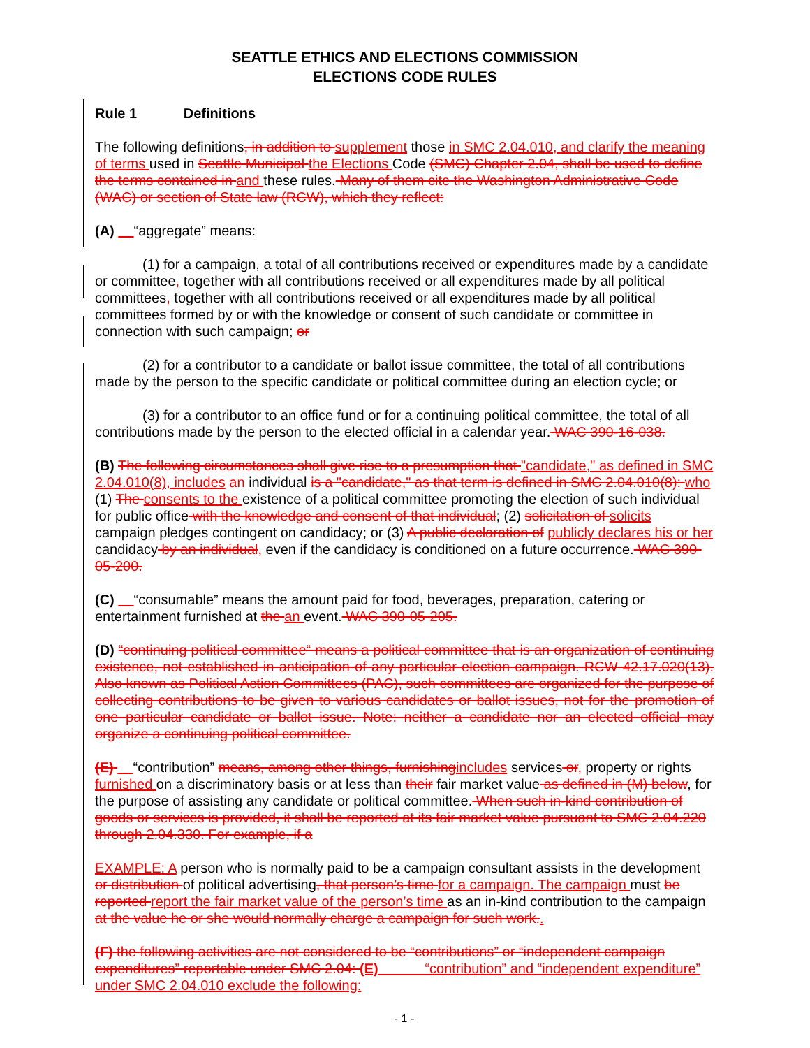SEATTLE ETHICS AND ELECTIONS COMMISSION
ELECTIONS CODE RULES
Rule 1 Definitions
The following definitions, in addition to supplement those in SMC 2.04.010, and clarify the meaning of terms used in Seattle Municipal the Elections Code (SMC) Chapter 2.04, shall be used to define the terms contained in and these rules. Many of them cite the Washington Administrative Code (WAC) or section of State law (RCW), which they reflect:
(A) “aggregate” means:
(1) for a campaign, a total of all contributions received or expenditures made by a candidate or committee, together with all contributions received or all expenditures made by all political committees, together with all contributions received or all expenditures made by all political committees formed by or with the knowledge or consent of such candidate or committee in connection with such campaign; or
(2) for a contributor to a candidate or ballot issue committee, the total of all contributions made by the person to the specific candidate or political committee during an election cycle; or
(3) for a contributor to an office fund or for a continuing political committee, the total of all contributions made by the person to the elected official in a calendar year. WAC 390-16-038.
(B) The following circumstances shall give rise to a presumption that "candidate," as defined in SMC 2.04.010(8), includes an individual is a "candidate," as that term is defined in SMC 2.04.010(8): who (1) The consents to the existence of a political committee promoting the election of such individual for public office with the knowledge and consent of that individual; (2) solicitation of solicits campaign pledges contingent on candidacy; or (3) A public declaration of publicly declares his or her candidacy by an individual, even if the candidacy is conditioned on a future occurrence. WAC 390-05-200.
(C) “consumable” means the amount paid for food, beverages, preparation, catering or entertainment furnished at the an event. WAC 390-05-205.
(D) “continuing political committee“ means a political committee that is an organization of continuing existence, not established in anticipation of any particular election campaign. RCW 42.17.020(13). Also known as Political Action Committees (PAC), such committees are organized for the purpose of collecting contributions to be given to various candidates or ballot issues, not for the promotion of one particular candidate or ballot issue. Note: neither a candidate nor an elected official may organize a continuing political committee.
(E) “contribution” means, among other things, furnishingincludes services or, property or rights furnished on a discriminatory basis or at less than their fair market value as defined in (M) below, for the purpose of assisting any candidate or political committee. When such in-kind contribution of goods or services is provided, it shall be reported at its fair market value pursuant to SMC 2.04.220 through 2.04.330. For example, if a
EXAMPLE: A person who is normally paid to be a campaign consultant assists in the development or distribution of political advertising, that person’s time for a campaign. The campaign must be reported report the fair market value of the person’s time as an in-kind contribution to the campaign at the value he or she would normally charge a campaign for such work..
(F) the following activities are not considered to be “contributions” or “independent campaign expenditures” reportable under SMC 2.04: (E) “contribution” and “independent expenditure” under SMC 2.04.010 exclude the following:
- 1 -